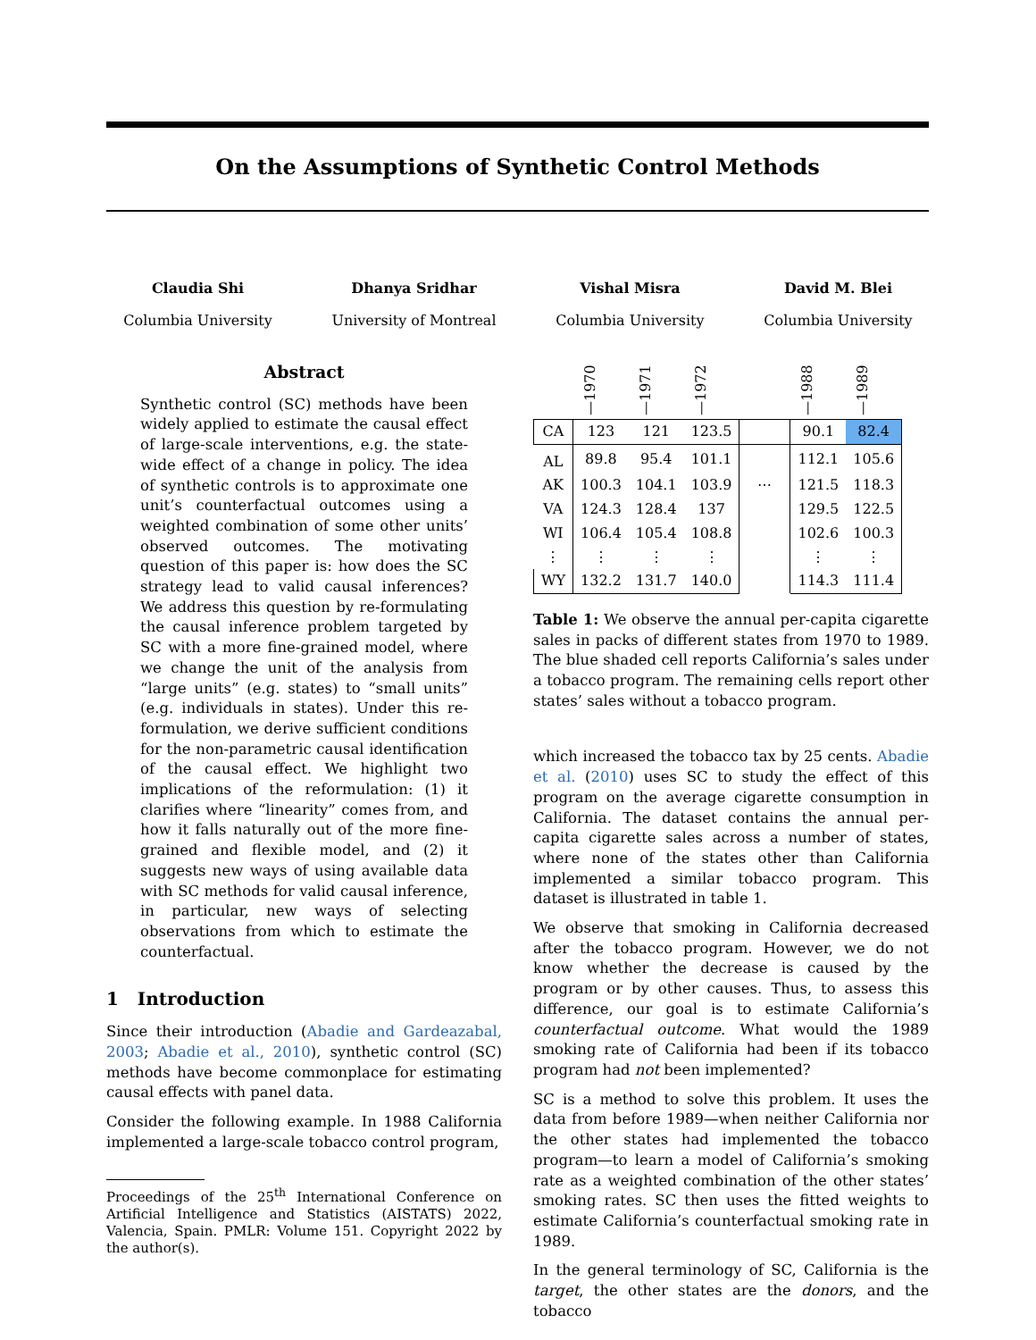On the Assumptions of Synthetic Control Methods
Claudia Shi
Columbia University
Dhanya Sridhar
University of Montreal
Vishal Misra
Columbia University
David M. Blei
Columbia University
Abstract
Synthetic control (SC) methods have been widely applied to estimate the causal effect of large-scale interventions, e.g. the state-wide effect of a change in policy. The idea of synthetic controls is to approximate one unit’s counterfactual outcomes using a weighted combination of some other units’ observed outcomes. The motivating question of this paper is: how does the SC strategy lead to valid causal inferences? We address this question by re-formulating the causal inference problem targeted by SC with a more fine-grained model, where we change the unit of the analysis from “large units” (e.g. states) to “small units” (e.g. individuals in states). Under this re-formulation, we derive sufficient conditions for the non-parametric causal identification of the causal effect. We highlight two implications of the reformulation: (1) it clarifies where “linearity” comes from, and how it falls naturally out of the more fine-grained and flexible model, and (2) it suggests new ways of using available data with SC methods for valid causal inference, in particular, new ways of selecting observations from which to estimate the counterfactual.
1 Introduction
Since their introduction (Abadie and Gardeazabal, 2003; Abadie et al., 2010), synthetic control (SC) methods have become commonplace for estimating causal effects with panel data.
Consider the following example. In 1988 California implemented a large-scale tobacco control program,
Proceedings of the 25<sup>th</sup> International Conference on Artificial Intelligence and Statistics (AISTATS) 2022, Valencia, Spain. PMLR: Volume 151. Copyright 2022 by the author(s).
| | —1970 | —1971 | —1972 | | —1988 | —1989 |
| CA | 123 | 121 | 123.5 | | 90.1 | 82.4 |
| AL | 89.8 | 95.4 | 101.1 | | 112.1 | 105.6 |
| AK | 100.3 | 104.1 | 103.9 | ⋯ | 121.5 | 118.3 |
| VA | 124.3 | 128.4 | 137 | | 129.5 | 122.5 |
| WI | 106.4 | 105.4 | 108.8 | | 102.6 | 100.3 |
| ⋮ | ⋮ | ⋮ | ⋮ | | ⋮ | ⋮ |
| WY | 132.2 | 131.7 | 140.0 | | 114.3 | 111.4 |
Table 1: We observe the annual per-capita cigarette sales in packs of different states from 1970 to 1989. The blue shaded cell reports California’s sales under a tobacco program. The remaining cells report other states’ sales without a tobacco program.
which increased the tobacco tax by 25 cents. Abadie et al. (2010) uses SC to study the effect of this program on the average cigarette consumption in California. The dataset contains the annual per-capita cigarette sales across a number of states, where none of the states other than California implemented a similar tobacco program. This dataset is illustrated in table 1.
We observe that smoking in California decreased after the tobacco program. However, we do not know whether the decrease is caused by the program or by other causes. Thus, to assess this difference, our goal is to estimate California’s counterfactual outcome. What would the 1989 smoking rate of California had been if its tobacco program had not been implemented?
SC is a method to solve this problem. It uses the data from before 1989—when neither California nor the other states had implemented the tobacco program—to learn a model of California’s smoking rate as a weighted combination of the other states’ smoking rates. SC then uses the fitted weights to estimate California’s counterfactual smoking rate in 1989.
In the general terminology of SC, California is the target, the other states are the donors, and the tobacco